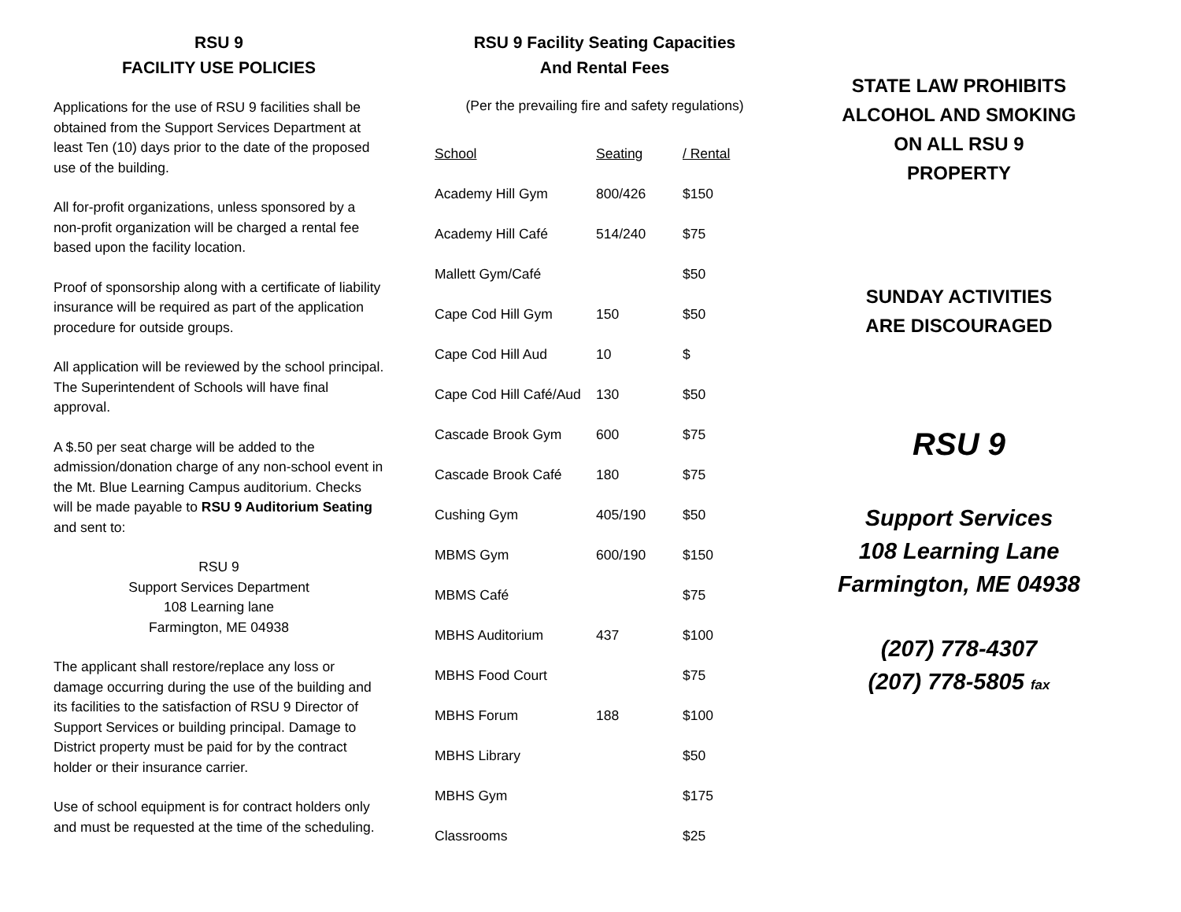RSU 9
FACILITY USE POLICIES
Applications for the use of RSU 9 facilities shall be obtained from the Support Services Department at least Ten (10) days prior to the date of the proposed use of the building.
All for-profit organizations, unless sponsored by a non-profit organization will be charged a rental fee based upon the facility location.
Proof of sponsorship along with a certificate of liability insurance will be required as part of the application procedure for outside groups.
All application will be reviewed by the school principal. The Superintendent of Schools will have final approval.
A $.50 per seat charge will be added to the admission/donation charge of any non-school event in the Mt. Blue Learning Campus auditorium. Checks will be made payable to RSU 9 Auditorium Seating and sent to:
RSU 9
Support Services Department
108 Learning lane
Farmington, ME 04938
The applicant shall restore/replace any loss or damage occurring during the use of the building and its facilities to the satisfaction of RSU 9 Director of Support Services or building principal. Damage to District property must be paid for by the contract holder or their insurance carrier.
Use of school equipment is for contract holders only and must be requested at the time of the scheduling.
RSU 9 Facility Seating Capacities
And Rental Fees
(Per the prevailing fire and safety regulations)
| School | Seating | / Rental |
| --- | --- | --- |
| Academy Hill Gym | 800/426 | $150 |
| Academy Hill Café | 514/240 | $75 |
| Mallett Gym/Café | | $50 |
| Cape Cod Hill Gym | 150 | $50 |
| Cape Cod Hill Aud | 10 | $ |
| Cape Cod Hill Café/Aud | 130 | $50 |
| Cascade Brook Gym | 600 | $75 |
| Cascade Brook Café | 180 | $75 |
| Cushing Gym | 405/190 | $50 |
| MBMS Gym | 600/190 | $150 |
| MBMS Café | | $75 |
| MBHS Auditorium | 437 | $100 |
| MBHS Food Court | | $75 |
| MBHS Forum | 188 | $100 |
| MBHS Library | | $50 |
| MBHS Gym | | $175 |
| Classrooms | | $25 |
STATE LAW PROHIBITS
ALCOHOL AND SMOKING
ON ALL RSU 9
PROPERTY
SUNDAY ACTIVITIES
ARE DISCOURAGED
RSU 9
Support Services
108 Learning Lane
Farmington, ME 04938
(207) 778-4307
(207) 778-5805 fax